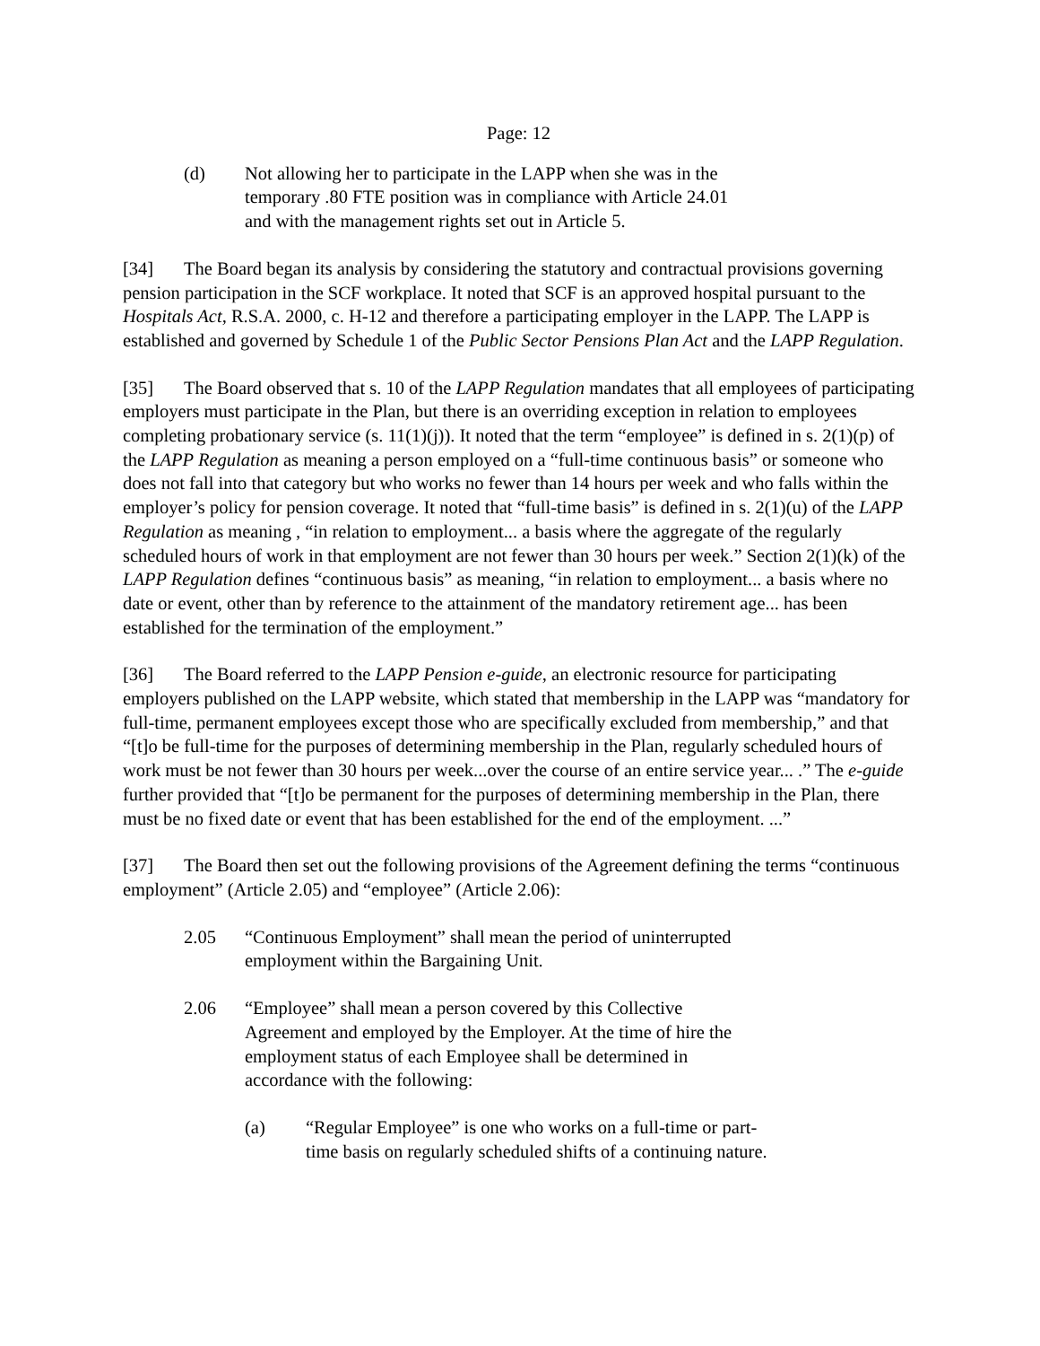Page: 12
(d) Not allowing her to participate in the LAPP when she was in the temporary .80 FTE position was in compliance with Article 24.01 and with the management rights set out in Article 5.
[34] The Board began its analysis by considering the statutory and contractual provisions governing pension participation in the SCF workplace. It noted that SCF is an approved hospital pursuant to the Hospitals Act, R.S.A. 2000, c. H-12 and therefore a participating employer in the LAPP. The LAPP is established and governed by Schedule 1 of the Public Sector Pensions Plan Act and the LAPP Regulation.
[35] The Board observed that s. 10 of the LAPP Regulation mandates that all employees of participating employers must participate in the Plan, but there is an overriding exception in relation to employees completing probationary service (s. 11(1)(j)). It noted that the term “employee” is defined in s. 2(1)(p) of the LAPP Regulation as meaning a person employed on a “full-time continuous basis” or someone who does not fall into that category but who works no fewer than 14 hours per week and who falls within the employer’s policy for pension coverage. It noted that “full-time basis” is defined in s. 2(1)(u) of the LAPP Regulation as meaning , “in relation to employment... a basis where the aggregate of the regularly scheduled hours of work in that employment are not fewer than 30 hours per week.” Section 2(1)(k) of the LAPP Regulation defines “continuous basis” as meaning, “in relation to employment... a basis where no date or event, other than by reference to the attainment of the mandatory retirement age... has been established for the termination of the employment.”
[36] The Board referred to the LAPP Pension e-guide, an electronic resource for participating employers published on the LAPP website, which stated that membership in the LAPP was “mandatory for full-time, permanent employees except those who are specifically excluded from membership,” and that “[t]o be full-time for the purposes of determining membership in the Plan, regularly scheduled hours of work must be not fewer than 30 hours per week...over the course of an entire service year... .” The e-guide further provided that “[t]o be permanent for the purposes of determining membership in the Plan, there must be no fixed date or event that has been established for the end of the employment. ...”
[37] The Board then set out the following provisions of the Agreement defining the terms “continuous employment” (Article 2.05) and “employee” (Article 2.06):
2.05 “Continuous Employment” shall mean the period of uninterrupted employment within the Bargaining Unit.
2.06 “Employee” shall mean a person covered by this Collective Agreement and employed by the Employer. At the time of hire the employment status of each Employee shall be determined in accordance with the following:
(a) “Regular Employee” is one who works on a full-time or part-time basis on regularly scheduled shifts of a continuing nature.